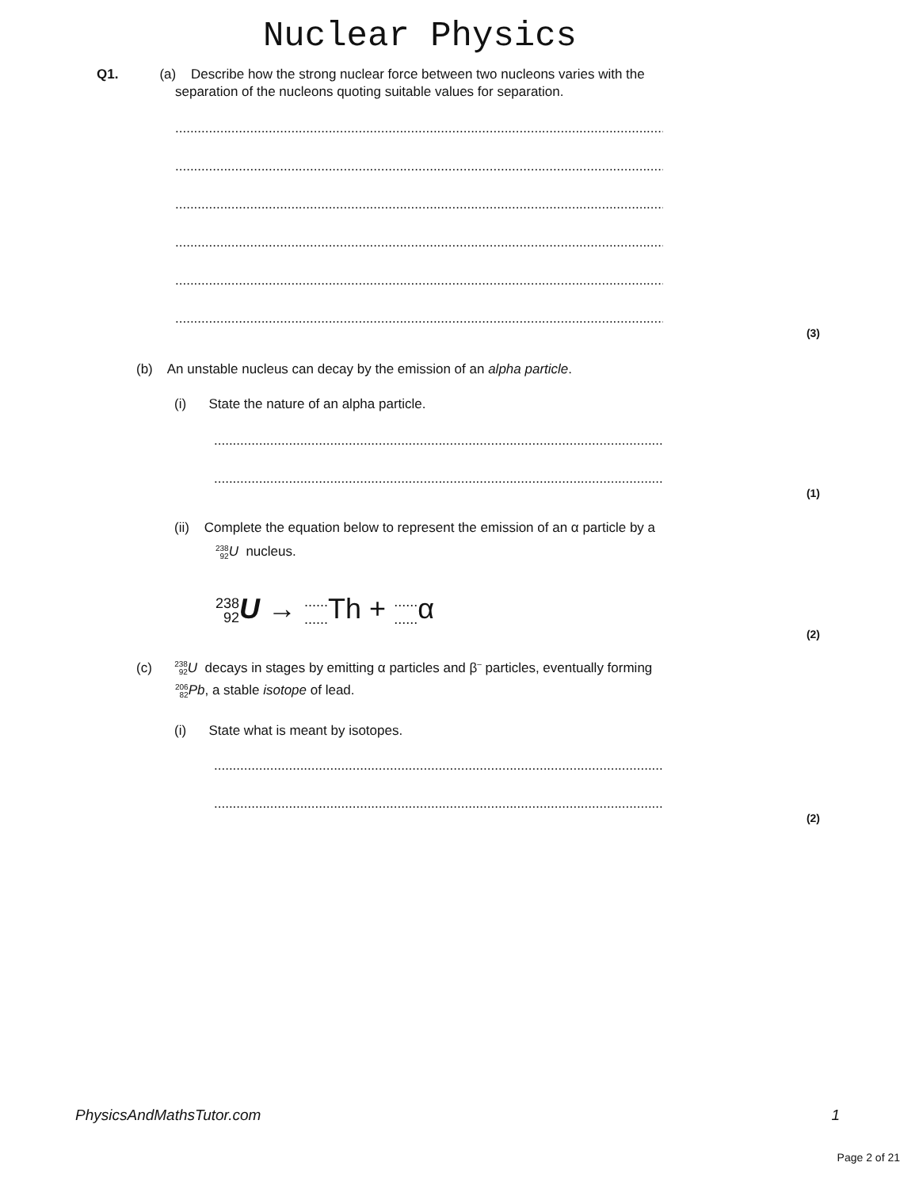Nuclear Physics
Q1. (a) Describe how the strong nuclear force between two nucleons varies with the
separation of the nucleons quoting suitable values for separation.
.............................................................................................................................................
.............................................................................................................................................
.............................................................................................................................................
.............................................................................................................................................
.............................................................................................................................................
.............................................................................................................................................
(3)
(b) An unstable nucleus can decay by the emission of an alpha particle.
(i) State the nature of an alpha particle.
..............................................................................................................................
..............................................................................................................................
(1)
(ii) Complete the equation below to represent the emission of an α particle by a
238 92 U nucleus.
238 92 U → ............ Th + ............ α
(2)
(c) 238 92 U decays in stages by emitting α particles and β<sup>–</sup> particles, eventually forming
206 82 Pb, a stable isotope of lead.
(i) State what is meant by isotopes.
..............................................................................................................................
..............................................................................................................................
(2)
PhysicsAndMathsTutor.com 1
Page 2 of 21